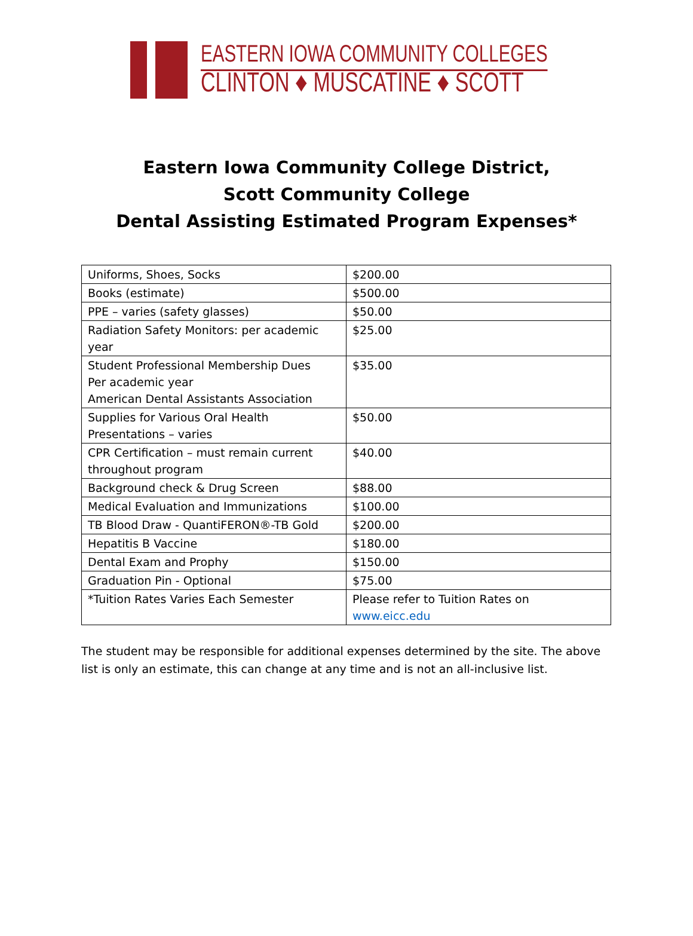EASTERN IOWA COMMUNITY COLLEGES
CLINTON ♦ MUSCATINE ♦ SCOTT
Eastern Iowa Community College District,
Scott Community College
Dental Assisting Estimated Program Expenses*
| Uniforms, Shoes, Socks | $200.00 |
| Books (estimate) | $500.00 |
| PPE – varies (safety glasses) | $50.00 |
| Radiation Safety Monitors: per academic year | $25.00 |
| Student Professional Membership Dues Per academic year American Dental Assistants Association | $35.00 |
| Supplies for Various Oral Health Presentations – varies | $50.00 |
| CPR Certification – must remain current throughout program | $40.00 |
| Background check & Drug Screen | $88.00 |
| Medical Evaluation and Immunizations | $100.00 |
| TB Blood Draw - QuantiFERON®-TB Gold | $200.00 |
| Hepatitis B Vaccine | $180.00 |
| Dental Exam and Prophy | $150.00 |
| Graduation Pin - Optional | $75.00 |
| *Tuition Rates Varies Each Semester | Please refer to Tuition Rates on www.eicc.edu |
The student may be responsible for additional expenses determined by the site. The above list is only an estimate, this can change at any time and is not an all-inclusive list.